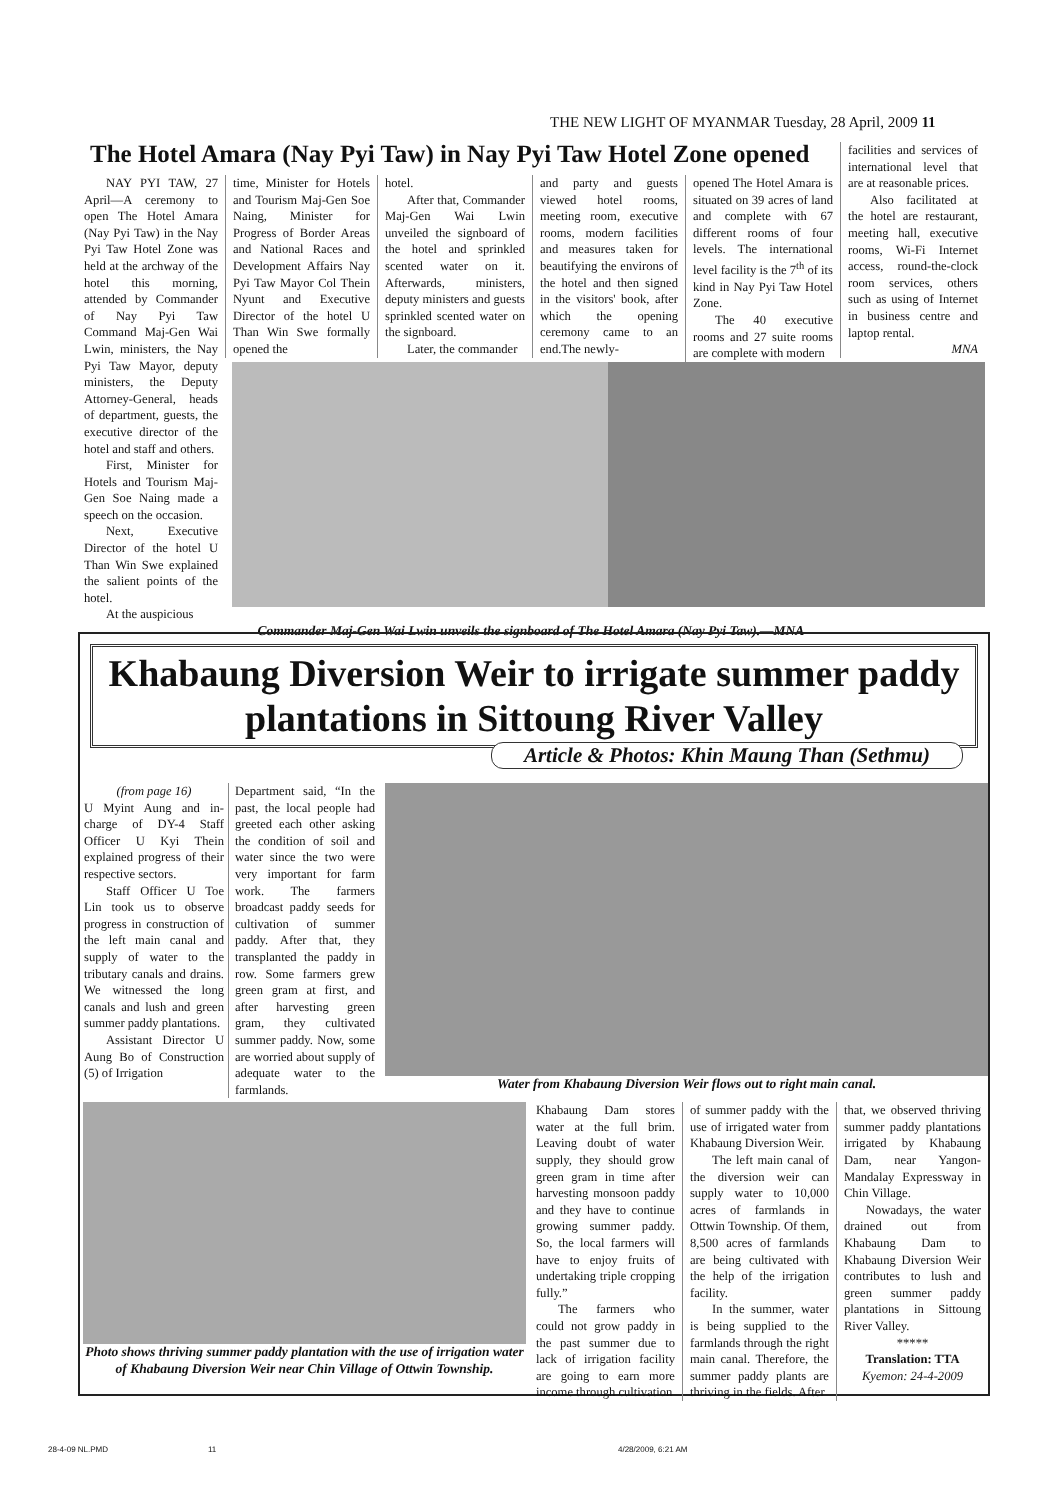THE NEW LIGHT OF MYANMAR Tuesday, 28 April, 2009 11
The Hotel Amara (Nay Pyi Taw) in Nay Pyi Taw Hotel Zone opened
NAY PYI TAW, 27 April—A ceremony to open The Hotel Amara (Nay Pyi Taw) in the Nay Pyi Taw Hotel Zone was held at the archway of the hotel this morning, attended by Commander of Nay Pyi Taw Command Maj-Gen Wai Lwin, ministers, the Nay Pyi Taw Mayor, deputy ministers, the Deputy Attorney-General, heads of department, guests, the executive director of the hotel and staff and others.
First, Minister for Hotels and Tourism Maj-Gen Soe Naing made a speech on the occasion.
Next, Executive Director of the hotel U Than Win Swe explained the salient points of the hotel.
At the auspicious
time, Minister for Hotels and Tourism Maj-Gen Soe Naing, Minister for Progress of Border Areas and National Races and Development Affairs Nay Pyi Taw Mayor Col Thein Nyunt and Executive Director of the hotel U Than Win Swe formally opened the
hotel.
After that, Commander Maj-Gen Wai Lwin unveiled the signboard of the hotel and sprinkled scented water on it. Afterwards, ministers, deputy ministers and guests sprinkled scented water on the signboard.
Later, the commander
and party and guests viewed hotel rooms, meeting room, executive rooms, modern facilities and measures taken for beautifying the environs of the hotel and then signed in the visitors' book, after which the opening ceremony came to an end.The newly-
opened The Hotel Amara is situated on 39 acres of land and complete with 67 different rooms of four levels. The international level facility is the 7<sup>th</sup> of its kind in Nay Pyi Taw Hotel Zone.
The 40 executive rooms and 27 suite rooms are complete with modern
facilities and services of international level that are at reasonable prices.
Also facilitated at the hotel are restaurant, meeting hall, executive rooms, Wi-Fi Internet access, round-the-clock room services, others such as using of Internet in business centre and laptop rental.
MNA
Commander Maj-Gen Wai Lwin unveils the signboard of The Hotel Amara (Nay Pyi Taw).—MNA
Khabaung Diversion Weir to irrigate summer paddy plantations in Sittoung River Valley
Article & Photos: Khin Maung Than (Sethmu)
(from page 16)
U Myint Aung and in-charge of DY-4 Staff Officer U Kyi Thein explained progress of their respective sectors.
Staff Officer U Toe Lin took us to observe progress in construction of the left main canal and supply of water to the tributary canals and drains. We witnessed the long canals and lush and green summer paddy plantations.
Assistant Director U Aung Bo of Construction (5) of Irrigation
Department said, “In the past, the local people had greeted each other asking the condition of soil and water since the two were very important for farm work. The farmers broadcast paddy seeds for cultivation of summer paddy. After that, they transplanted the paddy in row. Some farmers grew green gram at first, and after harvesting green gram, they cultivated summer paddy. Now, some are worried about supply of adequate water to the farmlands.
Water from Khabaung Diversion Weir flows out to right main canal.
Photo shows thriving summer paddy plantation with the use of irrigation water of Khabaung Diversion Weir near Chin Village of Ottwin Township.
Khabaung Dam stores water at the full brim. Leaving doubt of water supply, they should grow green gram in time after harvesting monsoon paddy and they have to continue growing summer paddy. So, the local farmers will have to enjoy fruits of undertaking triple cropping fully.”
The farmers who could not grow paddy in the past summer due to lack of irrigation facility are going to earn more income through cultivation
of summer paddy with the use of irrigated water from Khabaung Diversion Weir.
The left main canal of the diversion weir can supply water to 10,000 acres of farmlands in Ottwin Township. Of them, 8,500 acres of farmlands are being cultivated with the help of the irrigation facility.
In the summer, water is being supplied to the farmlands through the right main canal. Therefore, the summer paddy plants are thriving in the fields. After
that, we observed thriving summer paddy plantations irrigated by Khabaung Dam, near Yangon-Mandalay Expressway in Chin Village.
Nowadays, the water drained out from Khabaung Dam to Khabaung Diversion Weir contributes to lush and green summer paddy plantations in Sittoung River Valley.
*****
Translation: TTA
Kyemon: 24-4-2009
28-4-09 NL.PMD 11 4/28/2009, 6:21 AM